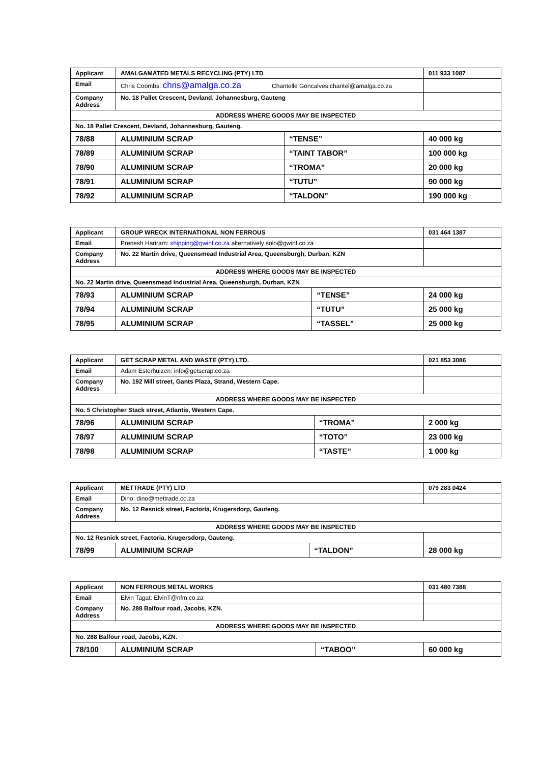| Applicant | AMALGAMATED METALS RECYCLING (PTY) LTD | | 011 933 1087 |
| --- | --- | --- | --- |
| Email | Chris Coombs: chris@amalga.co.za Chantelle Goncalves:chantel@amalga.co.za | | |
| Company Address | No. 18 Pallet Crescent, Devland, Johannesburg, Gauteng | | |
| ADDRESS WHERE GOODS MAY BE INSPECTED | | | |
| No. 18 Pallet Crescent, Devland, Johannesburg, Gauteng. | | | |
| 78/88 | ALUMINIUM SCRAP | “TENSE” | 40 000 kg |
| 78/89 | ALUMINIUM SCRAP | “TAINT TABOR” | 100 000 kg |
| 78/90 | ALUMINIUM SCRAP | “TROMA” | 20 000 kg |
| 78/91 | ALUMINIUM SCRAP | “TUTU” | 90 000 kg |
| 78/92 | ALUMINIUM SCRAP | “TALDON” | 190 000 kg |
| Applicant | GROUP WRECK INTERNATIONAL NON FERROUS | | 031 464 1387 |
| --- | --- | --- | --- |
| Email | Prenesh Hariram: shipping@gwinf.co.za alternatively solo@gwinf.co.za | | |
| Company Address | No. 22 Martin drive, Queensmead Industrial Area, Queensburgh, Durban, KZN | | |
| ADDRESS WHERE GOODS MAY BE INSPECTED | | | |
| No. 22 Martin drive, Queensmead Industrial Area, Queensburgh, Durban, KZN | | | |
| 78/93 | ALUMINIUM SCRAP | “TENSE” | 24 000 kg |
| 78/94 | ALUMINIUM SCRAP | “TUTU” | 25 000 kg |
| 78/95 | ALUMINIUM SCRAP | “TASSEL” | 25 000 kg |
| Applicant | GET SCRAP METAL AND WASTE (PTY) LTD. | | 021 853 3086 |
| --- | --- | --- | --- |
| Email | Adam Esterhuizen: info@getscrap.co.za | | |
| Company Address | No. 192 Mill street, Gants Plaza, Strand, Western Cape. | | |
| ADDRESS WHERE GOODS MAY BE INSPECTED | | | |
| No. 5 Christopher Stack street, Atlantis, Western Cape. | | | |
| 78/96 | ALUMINIUM SCRAP | “TROMA” | 2 000 kg |
| 78/97 | ALUMINIUM SCRAP | “TOTO” | 23 000 kg |
| 78/98 | ALUMINIUM SCRAP | “TASTE” | 1 000 kg |
| Applicant | METTRADE (PTY) LTD | | 079 283 0424 |
| --- | --- | --- | --- |
| Email | Dino: dino@mettrade.co.za | | |
| Company Address | No. 12 Resnick street, Factoria, Krugersdorp, Gauteng. | | |
| ADDRESS WHERE GOODS MAY BE INSPECTED | | | |
| No. 12 Resnick street, Factoria, Krugersdorp, Gauteng. | | | |
| 78/99 | ALUMINIUM SCRAP | “TALDON” | 28 000 kg |
| Applicant | NON FERROUS METAL WORKS | | 031 480 7388 |
| --- | --- | --- | --- |
| Email | Elvin Tagat: ElvinT@nfm.co.za | | |
| Company Address | No. 288 Balfour road, Jacobs, KZN. | | |
| ADDRESS WHERE GOODS MAY BE INSPECTED | | | |
| No. 288 Balfour road, Jacobs, KZN. | | | |
| 78/100 | ALUMINIUM SCRAP | “TABOO” | 60 000 kg |